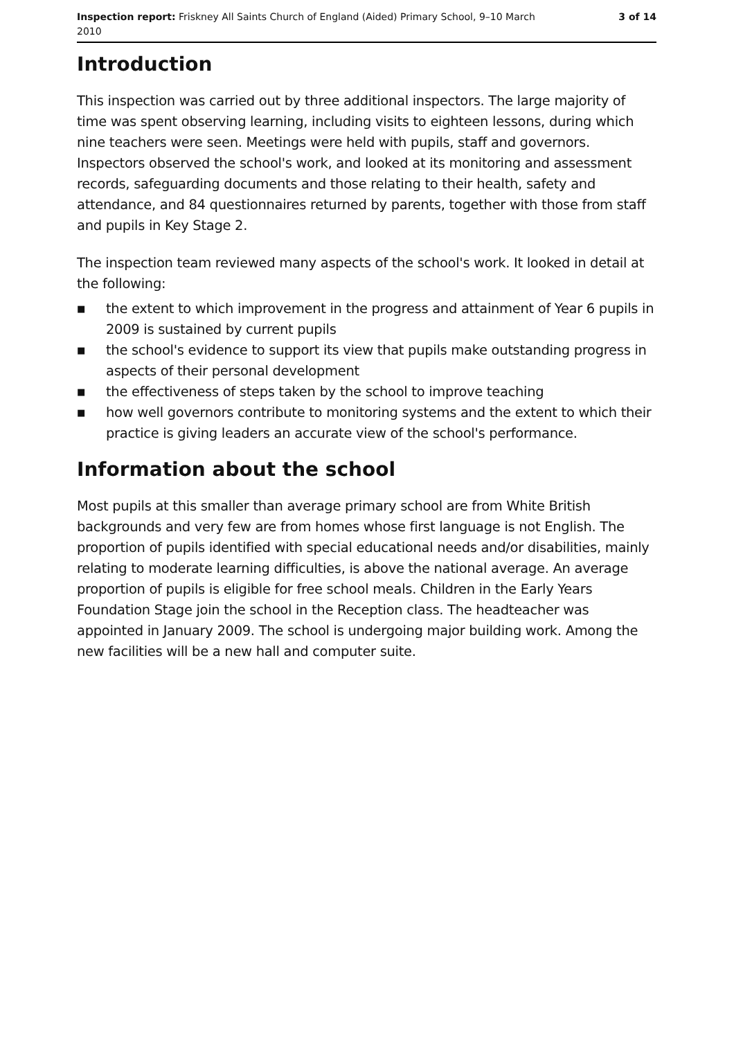Inspection report: Friskney All Saints Church of England (Aided) Primary School, 9–10 March 2010
3 of 14
Introduction
This inspection was carried out by three additional inspectors. The large majority of time was spent observing learning, including visits to eighteen lessons, during which nine teachers were seen. Meetings were held with pupils, staff and governors. Inspectors observed the school's work, and looked at its monitoring and assessment records, safeguarding documents and those relating to their health, safety and attendance, and 84 questionnaires returned by parents, together with those from staff and pupils in Key Stage 2.
The inspection team reviewed many aspects of the school's work. It looked in detail at the following:
■ the extent to which improvement in the progress and attainment of Year 6 pupils in 2009 is sustained by current pupils
■ the school's evidence to support its view that pupils make outstanding progress in aspects of their personal development
■ the effectiveness of steps taken by the school to improve teaching
■ how well governors contribute to monitoring systems and the extent to which their practice is giving leaders an accurate view of the school's performance.
Information about the school
Most pupils at this smaller than average primary school are from White British backgrounds and very few are from homes whose first language is not English. The proportion of pupils identified with special educational needs and/or disabilities, mainly relating to moderate learning difficulties, is above the national average. An average proportion of pupils is eligible for free school meals. Children in the Early Years Foundation Stage join the school in the Reception class. The headteacher was appointed in January 2009. The school is undergoing major building work. Among the new facilities will be a new hall and computer suite.